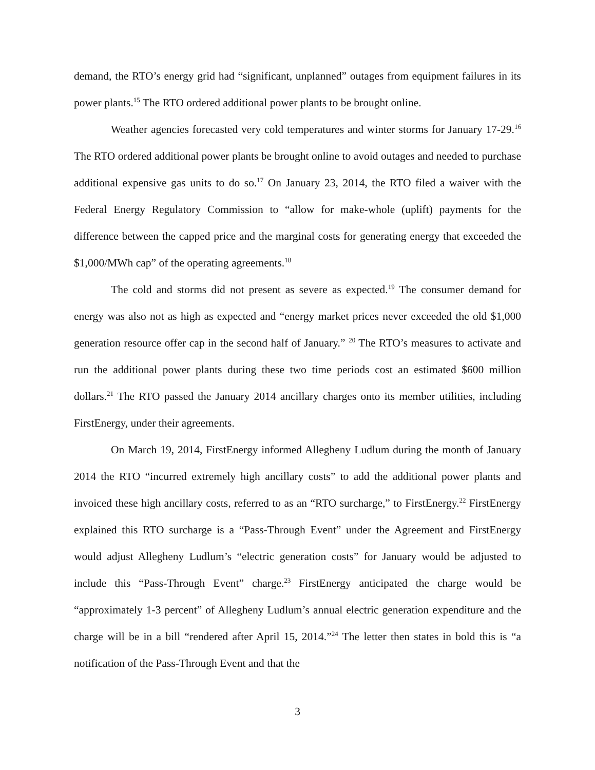demand, the RTO’s energy grid had “significant, unplanned” outages from equipment failures in its power plants.<sup>15</sup> The RTO ordered additional power plants to be brought online.
Weather agencies forecasted very cold temperatures and winter storms for January 17-29.<sup>16</sup> The RTO ordered additional power plants be brought online to avoid outages and needed to purchase additional expensive gas units to do so.<sup>17</sup> On January 23, 2014, the RTO filed a waiver with the Federal Energy Regulatory Commission to “allow for make-whole (uplift) payments for the difference between the capped price and the marginal costs for generating energy that exceeded the $1,000/MWh cap” of the operating agreements.<sup>18</sup>
The cold and storms did not present as severe as expected.<sup>19</sup> The consumer demand for energy was also not as high as expected and “energy market prices never exceeded the old $1,000 generation resource offer cap in the second half of January.” <sup>20</sup> The RTO’s measures to activate and run the additional power plants during these two time periods cost an estimated $600 million dollars.<sup>21</sup> The RTO passed the January 2014 ancillary charges onto its member utilities, including FirstEnergy, under their agreements.
On March 19, 2014, FirstEnergy informed Allegheny Ludlum during the month of January 2014 the RTO “incurred extremely high ancillary costs” to add the additional power plants and invoiced these high ancillary costs, referred to as an “RTO surcharge,” to FirstEnergy.<sup>22</sup> FirstEnergy explained this RTO surcharge is a “Pass-Through Event” under the Agreement and FirstEnergy would adjust Allegheny Ludlum’s “electric generation costs” for January would be adjusted to include this “Pass-Through Event” charge.<sup>23</sup> FirstEnergy anticipated the charge would be “approximately 1-3 percent” of Allegheny Ludlum’s annual electric generation expenditure and the charge will be in a bill “rendered after April 15, 2014.”<sup>24</sup> The letter then states in bold this is “a notification of the Pass-Through Event and that the
3